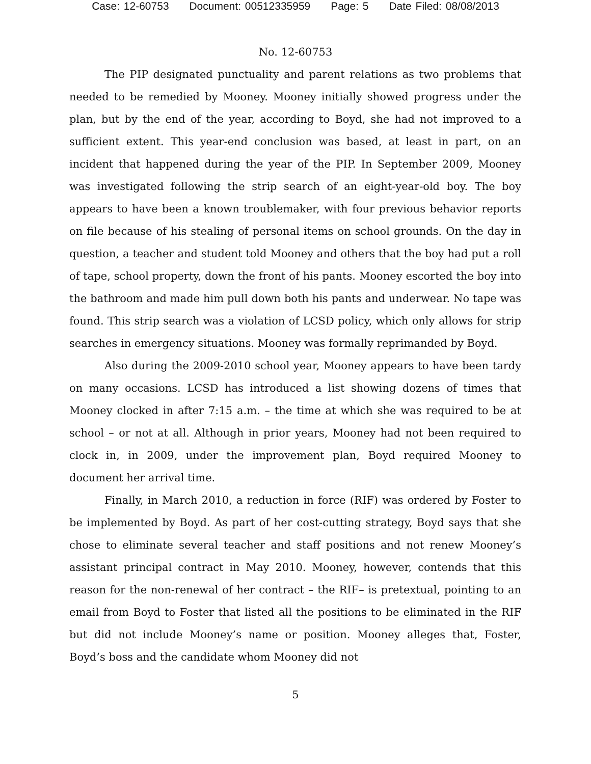Case: 12-60753 Document: 00512335959 Page: 5 Date Filed: 08/08/2013
No. 12-60753
The PIP designated punctuality and parent relations as two problems that needed to be remedied by Mooney. Mooney initially showed progress under the plan, but by the end of the year, according to Boyd, she had not improved to a sufficient extent. This year-end conclusion was based, at least in part, on an incident that happened during the year of the PIP. In September 2009, Mooney was investigated following the strip search of an eight-year-old boy. The boy appears to have been a known troublemaker, with four previous behavior reports on file because of his stealing of personal items on school grounds. On the day in question, a teacher and student told Mooney and others that the boy had put a roll of tape, school property, down the front of his pants. Mooney escorted the boy into the bathroom and made him pull down both his pants and underwear. No tape was found. This strip search was a violation of LCSD policy, which only allows for strip searches in emergency situations. Mooney was formally reprimanded by Boyd.
Also during the 2009-2010 school year, Mooney appears to have been tardy on many occasions. LCSD has introduced a list showing dozens of times that Mooney clocked in after 7:15 a.m. – the time at which she was required to be at school – or not at all. Although in prior years, Mooney had not been required to clock in, in 2009, under the improvement plan, Boyd required Mooney to document her arrival time.
Finally, in March 2010, a reduction in force (RIF) was ordered by Foster to be implemented by Boyd. As part of her cost-cutting strategy, Boyd says that she chose to eliminate several teacher and staff positions and not renew Mooney’s assistant principal contract in May 2010. Mooney, however, contends that this reason for the non-renewal of her contract – the RIF– is pretextual, pointing to an email from Boyd to Foster that listed all the positions to be eliminated in the RIF but did not include Mooney’s name or position. Mooney alleges that, Foster, Boyd’s boss and the candidate whom Mooney did not
5